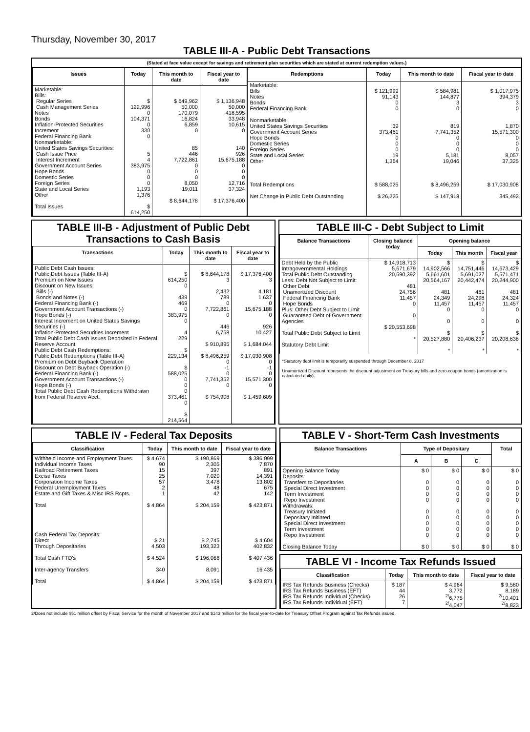Thursday, November 30, 2017
TABLE III-A - Public Debt Transactions
(Stated at face value except for savings and retirement plan securities which are stated at current redemption values.)
| Issues | Today | This month to date | Fiscal year to date |
| --- | --- | --- | --- |
| Marketable: Bills: Regular Series Cash Management Series Notes Bonds Inflation-Protected Securities Increment Federal Financing Bank Nonmarketable: United States Savings Securities: Cash Issue Price Interest Increment Government Account Series Hope Bonds Domestic Series Foreign Series State and Local Series Other Total Issues | $ 122,996 0 104,371 0 330 0 5 4 383,975 0 0 0 1,193 1,376 $ 614,250 | $ 649,962 50,000 170,079 16,824 6,859 0 85 446 7,722,861 0 0 0 8,050 19,011 $ 8,644,178 | $ 1,136,948 50,000 418,595 33,948 10,615 0 140 926 15,675,188 0 0 0 12,716 37,324 $ 17,376,400 |
| Redemptions | Today | This month to date | Fiscal year to date |
| --- | --- | --- | --- |
| Marketable: Bills Notes Bonds Federal Financing Bank Nonmarketable: United States Savings Securities Government Account Series Hope Bonds Domestic Series Foreign Series State and Local Series Other Total Redemptions Net Change in Public Debt Outstanding | $ 121,999 91,143 0 0 39 373,461 0 0 0 19 1,364 $ 588,025 $ 26,225 | $ 584,981 144,877 3 0 819 7,741,352 0 0 0 5,181 19,046 $ 8,496,259 $ 147,918 | $ 1,017,975 394,379 3 0 1,870 15,571,300 0 0 0 8,057 37,325 $ 17,030,908 345,492 |
TABLE III-B - Adjustment of Public Debt Transactions to Cash Basis
| Transactions | Today | This month to date | Fiscal year to date |
| --- | --- | --- | --- |
| Public Debt Cash Issues: Public Debt Issues (Table III-A) Premium on New Issues Discount on New Issues: Bills (-) Bonds and Notes (-) Federal Financing Bank (-) Government Account Transactions (-) Hope Bonds (-) Interest Increment on United States Savings Securities (-) Inflation-Protected Securities Increment Total Public Debt Cash Issues Deposited in Federal Reserve Account Public Debt Cash Redemptions: Public Debt Redemptions (Table III-A) Premium on Debt Buyback Operation Discount on Debt Buyback Operation (-) Federal Financing Bank (-) Government Account Transactions (-) Hope Bonds (-) Total Public Debt Cash Redemptions Withdrawn from Federal Reserve Acct. | $ 614,250 0 439 469 0 383,975 0 4 229 $ 229,134 $ 588,025 0 0 0 373,461 0 $ 214,564 | $ 8,644,178 3 2,432 789 0 7,722,861 0 446 6,758 $ 910,895 $ 8,496,259 0 -1 0 7,741,352 0 $ 754,908 | $ 17,376,400 3 4,181 1,637 0 15,675,188 0 926 10,427 $ 1,684,044 $ 17,030,908 0 -1 0 15,571,300 0 $ 1,459,609 |
TABLE III-C - Debt Subject to Limit
| Balance Transactions | Closing balance today | Opening balance | | |
| --- | --- | --- | --- | --- |
| | | Today | This month | Fiscal year |
| Debt Held by the Public Intragovernmental Holdings Total Public Debt Outstanding Less: Debt Not Subject to Limit: Other Debt Unamortized Discount Federal Financing Bank Hope Bonds Plus: Other Debt Subject to Limit Guaranteed Debt of Government Agencies Total Public Debt Subject to Limit Statutory Debt Limit | $ 14,918,713 5,671,679 20,590,392 481 24,756 11,457 0 0 $ 20,553,698 * | $ 14,902,566 5,661,601 20,564,167 481 24,349 11,457 0 0 $ 20,527,880 * | $ 14,751,446 5,691,027 20,442,474 481 24,298 11,457 0 0 $ 20,406,237 * | $ 14,673,429 5,571,471 20,244,900 481 24,324 11,457 0 0 $ 20,208,638 * |
*Statutory debt limit is temporarily suspended through December 8, 2017
Unamortized Discount represents the discount adjustment on Treasury bills and zero-coupon bonds (amortization is calculated daily).
TABLE IV - Federal Tax Deposits
| Classification | Today | This month to date | Fiscal year to date |
| --- | --- | --- | --- |
| Withheld Income and Employment Taxes Individual Income Taxes Railroad Retirement Taxes Excise Taxes Corporation Income Taxes Federal Unemployment Taxes Estate and Gift Taxes & Misc IRS Rcpts. Total Cash Federal Tax Deposits: Direct Through Depositaries Total Cash FTD's Inter-agency Transfers Total | $ 4,674 90 15 25 57 2 1 $ 4,864 $ 21 4,503 $ 4,524 340 $ 4,864 | $ 190,869 2,305 397 7,020 3,478 48 42 $ 204,159 $ 2,745 193,323 $ 196,068 8,091 $ 204,159 | $ 386,099 7,870 891 14,391 13,802 675 142 $ 423,871 $ 4,604 402,832 $ 407,436 16,435 $ 423,871 |
TABLE V - Short-Term Cash Investments
| Balance Transactions | Type of Depositary | | | Total |
| --- | --- | --- | --- | --- |
| | A | B | C | |
| Opening Balance Today Deposits: Transfers to Depositaries Special Direct Investment Term Investment Repo Investment Withdrawals: Treasury Initiated Depositary Initiated Special Direct Investment Term Investment Repo Investment Closing Balance Today | $ 0 0 0 0 0 0 0 0 0 0 $ 0 | $ 0 0 0 0 0 0 0 0 0 0 $ 0 | $ 0 0 0 0 0 0 0 0 0 0 $ 0 | $ 0 0 0 0 0 0 0 0 0 0 $ 0 |
TABLE VI - Income Tax Refunds Issued
| Classification | Today | This month to date | Fiscal year to date |
| --- | --- | --- | --- |
| IRS Tax Refunds Business (Checks) IRS Tax Refunds Business (EFT) IRS Tax Refunds Individual (Checks) IRS Tax Refunds Individual (EFT) | $ 187 44 26 7 | $ 4,964 3,772 <sup>2/</sup>6,775 <sup>2/</sup>4,047 | $ 9,580 8,189 <sup>2/</sup>10,401 <sup>2/</sup>8,823 |
2/Does not include $51 million offset by Fiscal Service for the month of November 2017 and $143 million for the fiscal year-to-date for Treasury Offset Program against Tax Refunds issued.